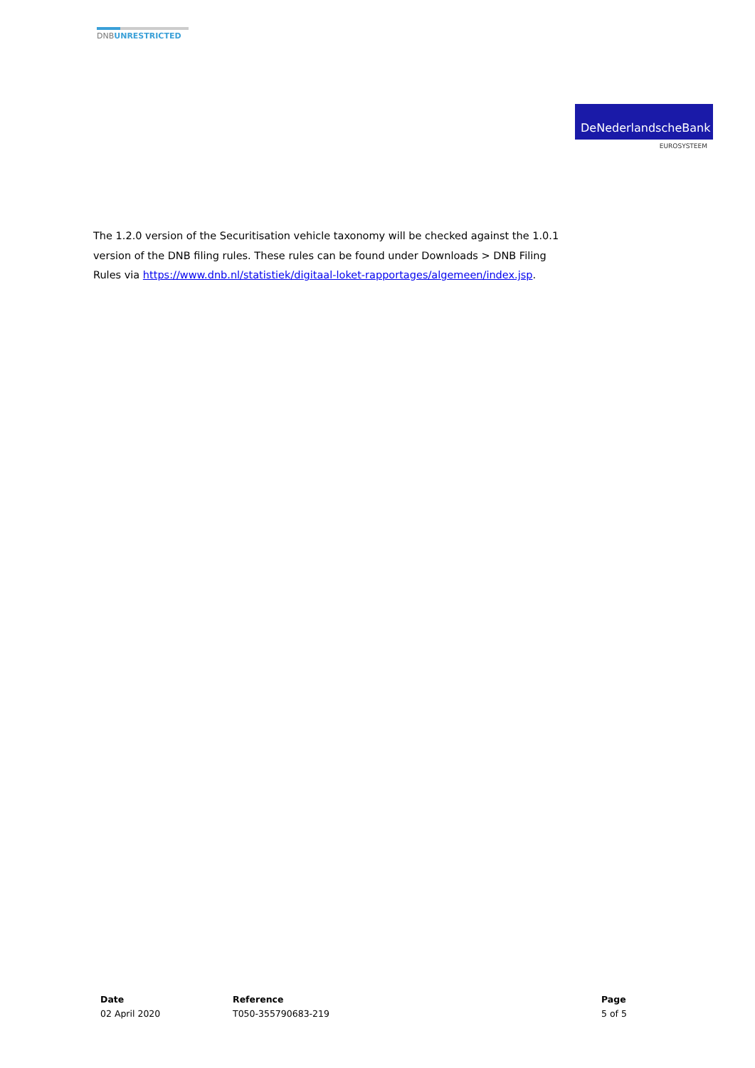DNBUNRESTRICTED
DeNederlandscheBank
EUROSYSTEEM
The 1.2.0 version of the Securitisation vehicle taxonomy will be checked against the 1.0.1 version of the DNB filing rules. These rules can be found under Downloads > DNB Filing Rules via https://www.dnb.nl/statistiek/digitaal-loket-rapportages/algemeen/index.jsp.
Date
02 April 2020
Reference
T050-355790683-219
Page
5 of 5